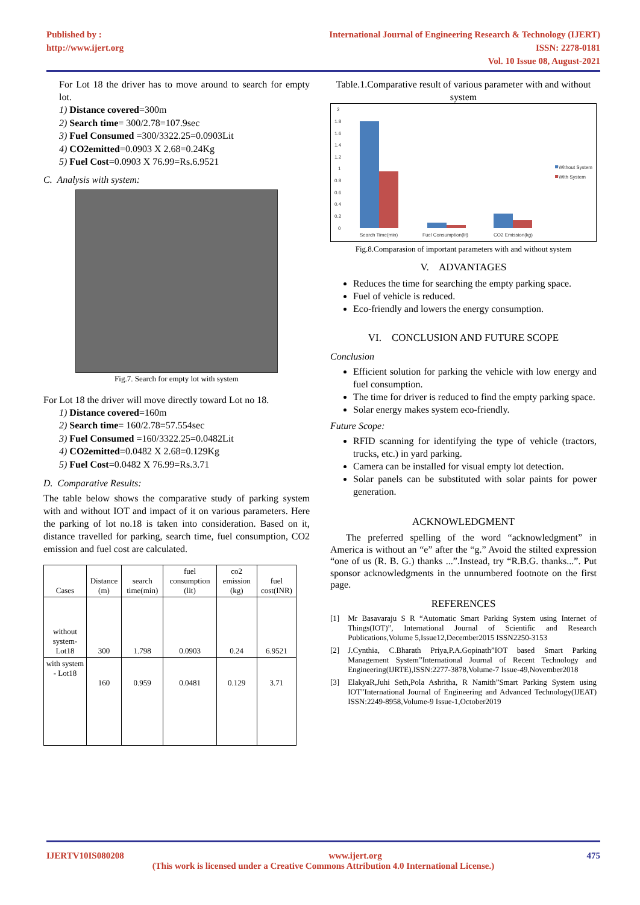Published by :
http://www.ijert.org
International Journal of Engineering Research & Technology (IJERT)
ISSN: 2278-0181
Vol. 10 Issue 08, August-2021
For Lot 18 the driver has to move around to search for empty lot.
1) Distance covered=300m
2) Search time= 300/2.78=107.9sec
3) Fuel Consumed =300/3322.25=0.0903Lit
4) CO2emitted=0.0903 X 2.68=0.24Kg
5) Fuel Cost=0.0903 X 76.99=Rs.6.9521
C. Analysis with system:
Fig.7. Search for empty lot with system
For Lot 18 the driver will move directly toward Lot no 18.
1) Distance covered=160m
2) Search time= 160/2.78=57.554sec
3) Fuel Consumed =160/3322.25=0.0482Lit
4) CO2emitted=0.0482 X 2.68=0.129Kg
5) Fuel Cost=0.0482 X 76.99=Rs.3.71
D. Comparative Results:
The table below shows the comparative study of parking system with and without IOT and impact of it on various parameters. Here the parking of lot no.18 is taken into consideration. Based on it, distance travelled for parking, search time, fuel consumption, CO2 emission and fuel cost are calculated.
| Cases | Distance (m) | search time(min) | fuel consumption (lit) | co2 emission (kg) | fuel cost(INR) |
| --- | --- | --- | --- | --- | --- |
| without system-Lot18 | 300 | 1.798 | 0.0903 | 0.24 | 6.9521 |
| with system - Lot18 | 160 | 0.959 | 0.0481 | 0.129 | 3.71 |
Table.1.Comparative result of various parameter with and without system
2
1.8
1.6
1.4
1.2
1
0.8
0.6
0.4
0.2
0
Search Time(min)
Fuel Consumption(lit)
CO2 Emission(kg)
Without System
With System
Fig.8.Comparasion of important parameters with and without system
V. ADVANTAGES
Reduces the time for searching the empty parking space.
Fuel of vehicle is reduced.
Eco-friendly and lowers the energy consumption.
VI. CONCLUSION AND FUTURE SCOPE
Conclusion
Efficient solution for parking the vehicle with low energy and fuel consumption.
The time for driver is reduced to find the empty parking space.
Solar energy makes system eco-friendly.
Future Scope:
RFID scanning for identifying the type of vehicle (tractors, trucks, etc.) in yard parking.
Camera can be installed for visual empty lot detection.
Solar panels can be substituted with solar paints for power generation.
ACKNOWLEDGMENT
The preferred spelling of the word “acknowledgment” in America is without an “e” after the “g.” Avoid the stilted expression “one of us (R. B. G.) thanks ...”.Instead, try “R.B.G. thanks...”. Put sponsor acknowledgments in the unnumbered footnote on the first page.
REFERENCES
[1] Mr Basavaraju S R “Automatic Smart Parking System using Internet of Things(IOT)”, International Journal of Scientific and Research Publications,Volume 5,Issue12,December2015 ISSN2250-3153
[2] J.Cynthia, C.Bharath Priya,P.A.Gopinath”IOT based Smart Parking Management System”International Journal of Recent Technology and Engineering(IJRTE),ISSN:2277-3878,Volume-7 Issue-49,November2018
[3] ElakyaR,Juhi Seth,Pola Ashritha, R Namith”Smart Parking System using IOT”International Journal of Engineering and Advanced Technology(IJEAT) ISSN:2249-8958,Volume-9 Issue-1,October2019
IJERTV10IS080208 www.ijert.org 475
(This work is licensed under a Creative Commons Attribution 4.0 International License.)